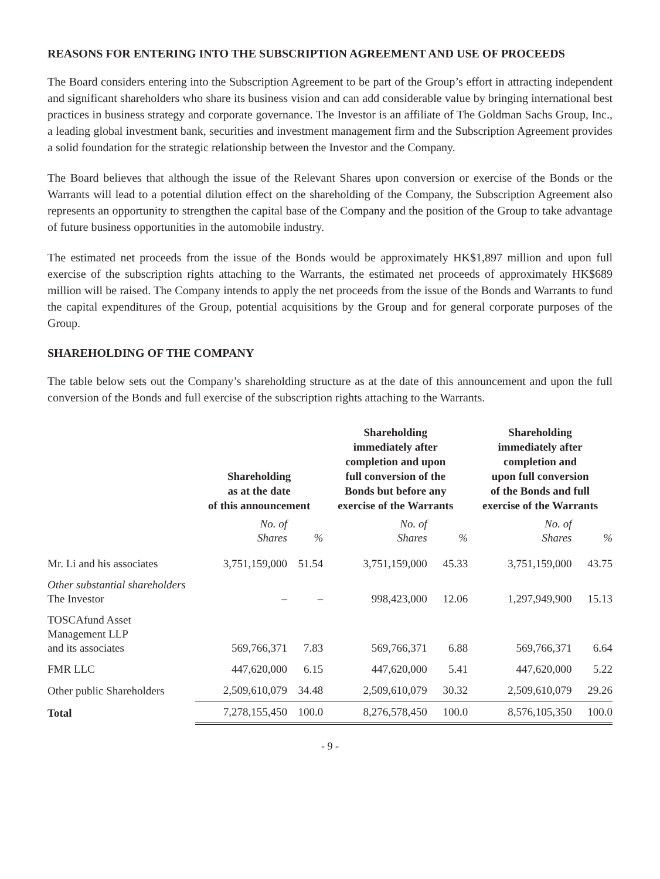REASONS FOR ENTERING INTO THE SUBSCRIPTION AGREEMENT AND USE OF PROCEEDS
The Board considers entering into the Subscription Agreement to be part of the Group’s effort in attracting independent and significant shareholders who share its business vision and can add considerable value by bringing international best practices in business strategy and corporate governance. The Investor is an affiliate of The Goldman Sachs Group, Inc., a leading global investment bank, securities and investment management firm and the Subscription Agreement provides a solid foundation for the strategic relationship between the Investor and the Company.
The Board believes that although the issue of the Relevant Shares upon conversion or exercise of the Bonds or the Warrants will lead to a potential dilution effect on the shareholding of the Company, the Subscription Agreement also represents an opportunity to strengthen the capital base of the Company and the position of the Group to take advantage of future business opportunities in the automobile industry.
The estimated net proceeds from the issue of the Bonds would be approximately HK$1,897 million and upon full exercise of the subscription rights attaching to the Warrants, the estimated net proceeds of approximately HK$689 million will be raised. The Company intends to apply the net proceeds from the issue of the Bonds and Warrants to fund the capital expenditures of the Group, potential acquisitions by the Group and for general corporate purposes of the Group.
SHAREHOLDING OF THE COMPANY
The table below sets out the Company’s shareholding structure as at the date of this announcement and upon the full conversion of the Bonds and full exercise of the subscription rights attaching to the Warrants.
| | Shareholding as at the date of this announcement | | Shareholding immediately after completion and upon full conversion of the Bonds but before any exercise of the Warrants | | Shareholding immediately after completion and upon full conversion of the Bonds and full exercise of the Warrants | |
| --- | --- | --- | --- | --- | --- | --- |
| | No. of Shares | % | No. of Shares | % | No. of Shares | % |
| Mr. Li and his associates | 3,751,159,000 | 51.54 | 3,751,159,000 | 45.33 | 3,751,159,000 | 43.75 |
| Other substantial shareholders The Investor | – | – | 998,423,000 | 12.06 | 1,297,949,900 | 15.13 |
| TOSCAfund Asset Management LLP and its associates | 569,766,371 | 7.83 | 569,766,371 | 6.88 | 569,766,371 | 6.64 |
| FMR LLC | 447,620,000 | 6.15 | 447,620,000 | 5.41 | 447,620,000 | 5.22 |
| Other public Shareholders | 2,509,610,079 | 34.48 | 2,509,610,079 | 30.32 | 2,509,610,079 | 29.26 |
| Total | 7,278,155,450 | 100.0 | 8,276,578,450 | 100.0 | 8,576,105,350 | 100.0 |
- 9 -